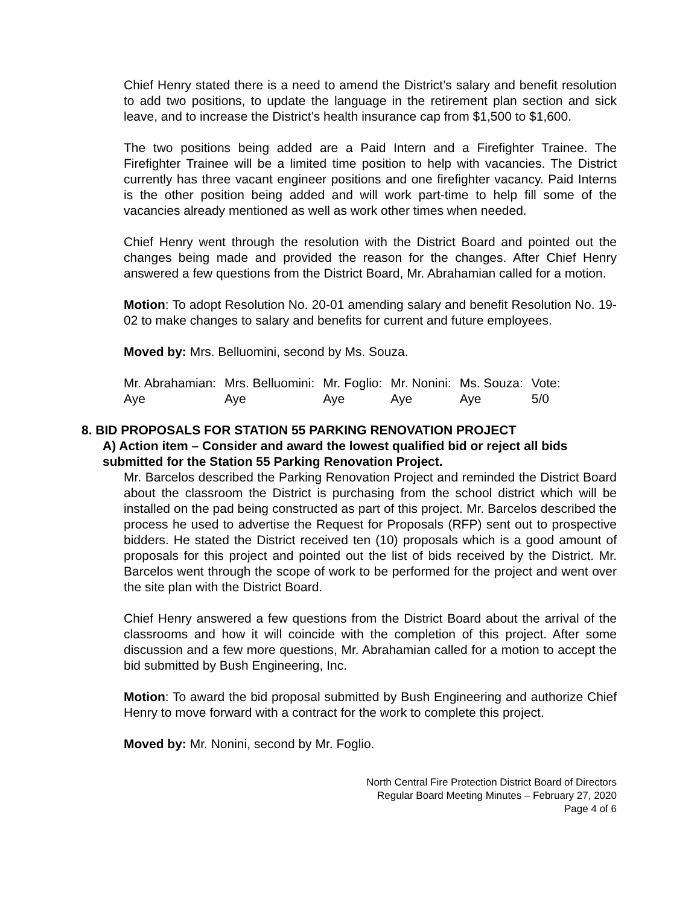Chief Henry stated there is a need to amend the District’s salary and benefit resolution to add two positions, to update the language in the retirement plan section and sick leave, and to increase the District’s health insurance cap from $1,500 to $1,600.
The two positions being added are a Paid Intern and a Firefighter Trainee. The Firefighter Trainee will be a limited time position to help with vacancies. The District currently has three vacant engineer positions and one firefighter vacancy. Paid Interns is the other position being added and will work part-time to help fill some of the vacancies already mentioned as well as work other times when needed.
Chief Henry went through the resolution with the District Board and pointed out the changes being made and provided the reason for the changes. After Chief Henry answered a few questions from the District Board, Mr. Abrahamian called for a motion.
Motion: To adopt Resolution No. 20-01 amending salary and benefit Resolution No. 19-02 to make changes to salary and benefits for current and future employees.
Moved by: Mrs. Belluomini, second by Ms. Souza.
| Mr. Abrahamian: | Mrs. Belluomini: | Mr. Foglio: | Mr. Nonini: | Ms. Souza: | Vote: |
| Aye | Aye | Aye | Aye | Aye | 5/0 |
8. BID PROPOSALS FOR STATION 55 PARKING RENOVATION PROJECT
A) Action item – Consider and award the lowest qualified bid or reject all bids submitted for the Station 55 Parking Renovation Project.
Mr. Barcelos described the Parking Renovation Project and reminded the District Board about the classroom the District is purchasing from the school district which will be installed on the pad being constructed as part of this project. Mr. Barcelos described the process he used to advertise the Request for Proposals (RFP) sent out to prospective bidders. He stated the District received ten (10) proposals which is a good amount of proposals for this project and pointed out the list of bids received by the District. Mr. Barcelos went through the scope of work to be performed for the project and went over the site plan with the District Board.
Chief Henry answered a few questions from the District Board about the arrival of the classrooms and how it will coincide with the completion of this project. After some discussion and a few more questions, Mr. Abrahamian called for a motion to accept the bid submitted by Bush Engineering, Inc.
Motion: To award the bid proposal submitted by Bush Engineering and authorize Chief Henry to move forward with a contract for the work to complete this project.
Moved by: Mr. Nonini, second by Mr. Foglio.
North Central Fire Protection District Board of Directors
Regular Board Meeting Minutes – February 27, 2020
Page 4 of 6